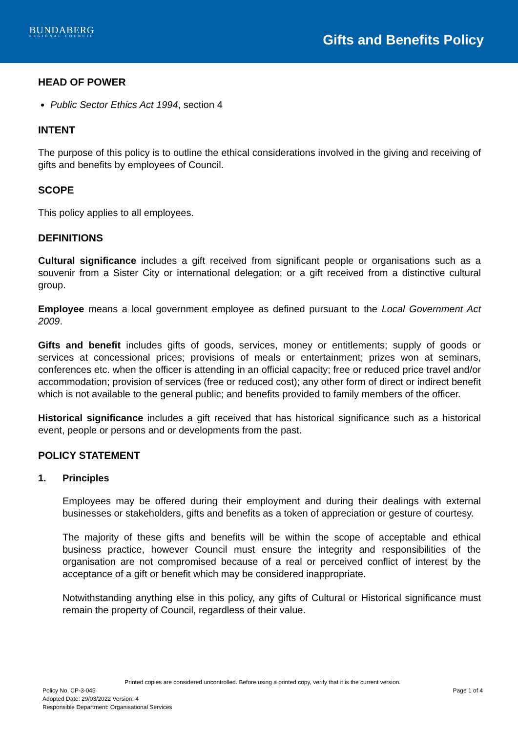BUNDABERG
REGIONAL COUNCIL
Gifts and Benefits Policy
HEAD OF POWER
Public Sector Ethics Act 1994, section 4
INTENT
The purpose of this policy is to outline the ethical considerations involved in the giving and receiving of gifts and benefits by employees of Council.
SCOPE
This policy applies to all employees.
DEFINITIONS
Cultural significance includes a gift received from significant people or organisations such as a souvenir from a Sister City or international delegation; or a gift received from a distinctive cultural group.
Employee means a local government employee as defined pursuant to the Local Government Act 2009.
Gifts and benefit includes gifts of goods, services, money or entitlements; supply of goods or services at concessional prices; provisions of meals or entertainment; prizes won at seminars, conferences etc. when the officer is attending in an official capacity; free or reduced price travel and/or accommodation; provision of services (free or reduced cost); any other form of direct or indirect benefit which is not available to the general public; and benefits provided to family members of the officer.
Historical significance includes a gift received that has historical significance such as a historical event, people or persons and or developments from the past.
POLICY STATEMENT
1. Principles
Employees may be offered during their employment and during their dealings with external businesses or stakeholders, gifts and benefits as a token of appreciation or gesture of courtesy.
The majority of these gifts and benefits will be within the scope of acceptable and ethical business practice, however Council must ensure the integrity and responsibilities of the organisation are not compromised because of a real or perceived conflict of interest by the acceptance of a gift or benefit which may be considered inappropriate.
Notwithstanding anything else in this policy, any gifts of Cultural or Historical significance must remain the property of Council, regardless of their value.
Printed copies are considered uncontrolled. Before using a printed copy, verify that it is the current version.
Policy No. CP-3-045
Adopted Date: 29/03/2022 Version: 4
Responsible Department: Organisational Services
Page 1 of 4